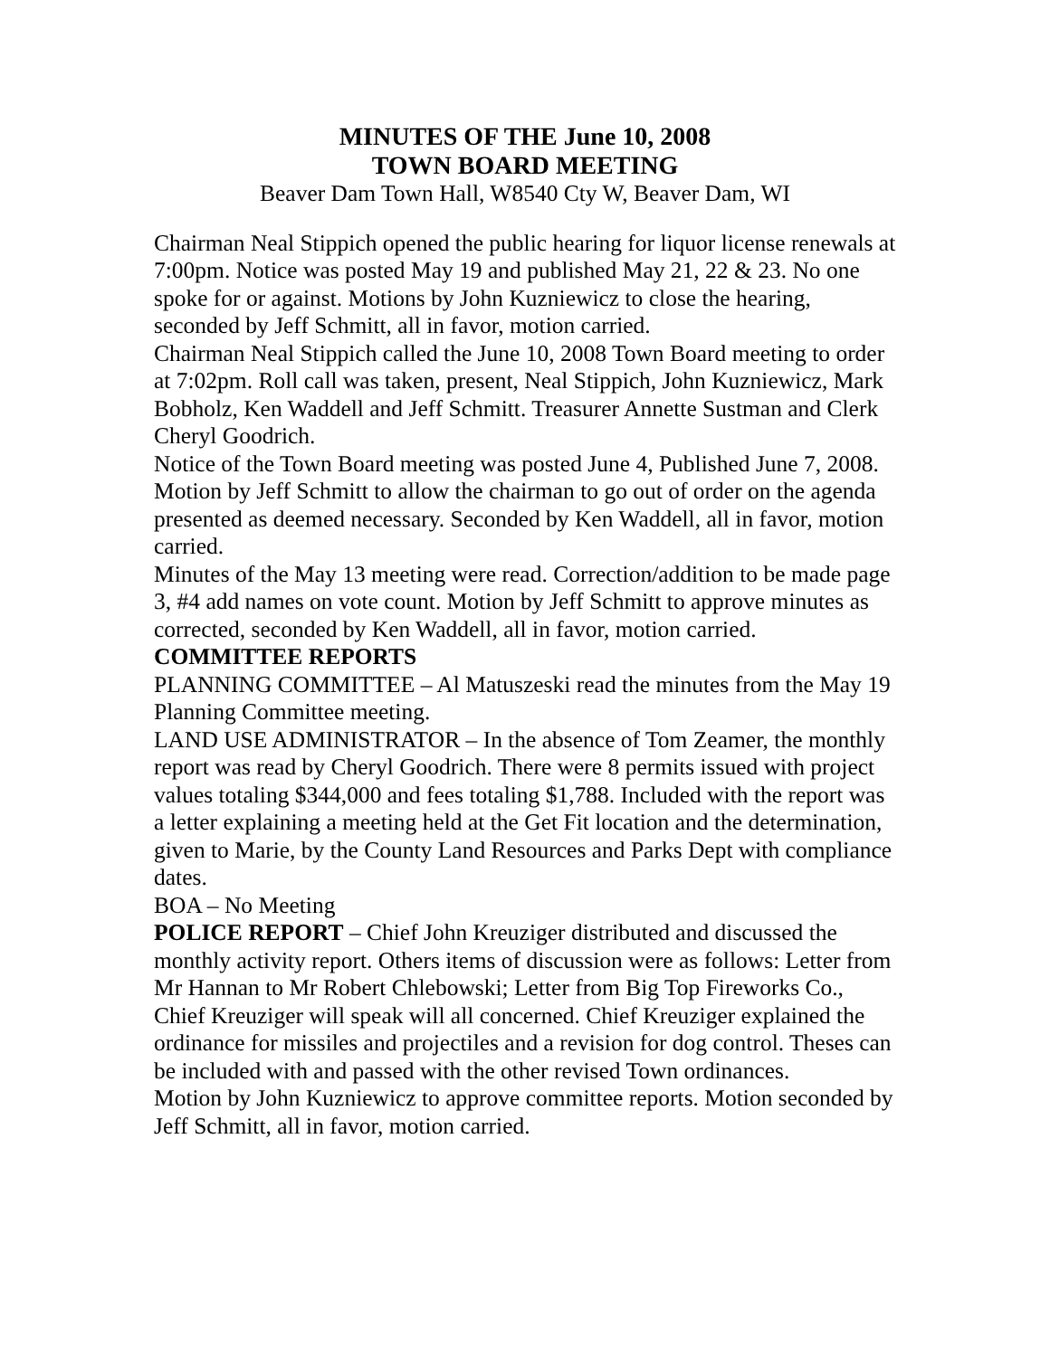MINUTES OF THE June 10, 2008
TOWN BOARD MEETING
Beaver Dam Town Hall, W8540 Cty W, Beaver Dam, WI
Chairman Neal Stippich opened the public hearing for liquor license renewals at 7:00pm. Notice was posted May 19 and published May 21, 22 & 23. No one spoke for or against. Motions by John Kuzniewicz to close the hearing, seconded by Jeff Schmitt, all in favor, motion carried.
Chairman Neal Stippich called the June 10, 2008 Town Board meeting to order at 7:02pm. Roll call was taken, present, Neal Stippich, John Kuzniewicz, Mark Bobholz, Ken Waddell and Jeff Schmitt. Treasurer Annette Sustman and Clerk Cheryl Goodrich.
Notice of the Town Board meeting was posted June 4, Published June 7, 2008.
Motion by Jeff Schmitt to allow the chairman to go out of order on the agenda presented as deemed necessary. Seconded by Ken Waddell, all in favor, motion carried.
Minutes of the May 13 meeting were read. Correction/addition to be made page 3, #4 add names on vote count. Motion by Jeff Schmitt to approve minutes as corrected, seconded by Ken Waddell, all in favor, motion carried.
COMMITTEE REPORTS
PLANNING COMMITTEE – Al Matuszeski read the minutes from the May 19 Planning Committee meeting.
LAND USE ADMINISTRATOR – In the absence of Tom Zeamer, the monthly report was read by Cheryl Goodrich. There were 8 permits issued with project values totaling $344,000 and fees totaling $1,788. Included with the report was a letter explaining a meeting held at the Get Fit location and the determination, given to Marie, by the County Land Resources and Parks Dept with compliance dates.
BOA – No Meeting
POLICE REPORT – Chief John Kreuziger distributed and discussed the monthly activity report. Others items of discussion were as follows: Letter from Mr Hannan to Mr Robert Chlebowski; Letter from Big Top Fireworks Co., Chief Kreuziger will speak will all concerned. Chief Kreuziger explained the ordinance for missiles and projectiles and a revision for dog control. Theses can be included with and passed with the other revised Town ordinances.
Motion by John Kuzniewicz to approve committee reports. Motion seconded by Jeff Schmitt, all in favor, motion carried.